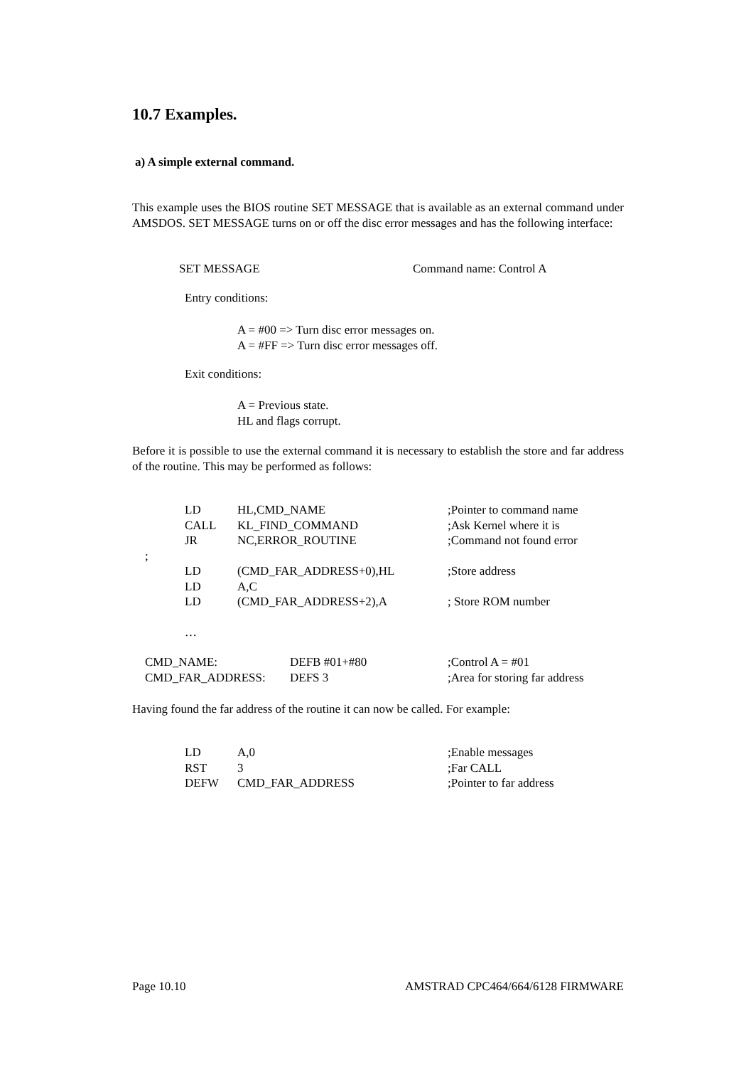10.7 Examples.
a) A simple external command.
This example uses the BIOS routine SET MESSAGE that is available as an external command under AMSDOS. SET MESSAGE turns on or off the disc error messages and has the following interface:
SET MESSAGE Command name: Control A
Entry conditions:
A = #00 => Turn disc error messages on.
A = #FF => Turn disc error messages off.
Exit conditions:
A = Previous state.
HL and flags corrupt.
Before it is possible to use the external command it is necessary to establish the store and far address of the routine. This may be performed as follows:
| | LD | HL,CMD_NAME | ;Pointer to command name |
| | CALL | KL_FIND_COMMAND | ;Ask Kernel where it is |
| | JR | NC,ERROR_ROUTINE | ;Command not found error |
| ; | | | |
| | LD | (CMD_FAR_ADDRESS+0),HL | ;Store address |
| | LD | A,C | |
| | LD | (CMD_FAR_ADDRESS+2),A | ; Store ROM number |
| | … | | |
| CMD_NAME: | DEFB #01+#80 | ;Control A = #01 |
| CMD_FAR_ADDRESS: | DEFS 3 | ;Area for storing far address |
Having found the far address of the routine it can now be called. For example:
| LD | A,0 | ;Enable messages |
| RST | 3 | ;Far CALL |
| DEFW | CMD_FAR_ADDRESS | ;Pointer to far address |
Page 10.10 AMSTRAD CPC464/664/6128 FIRMWARE